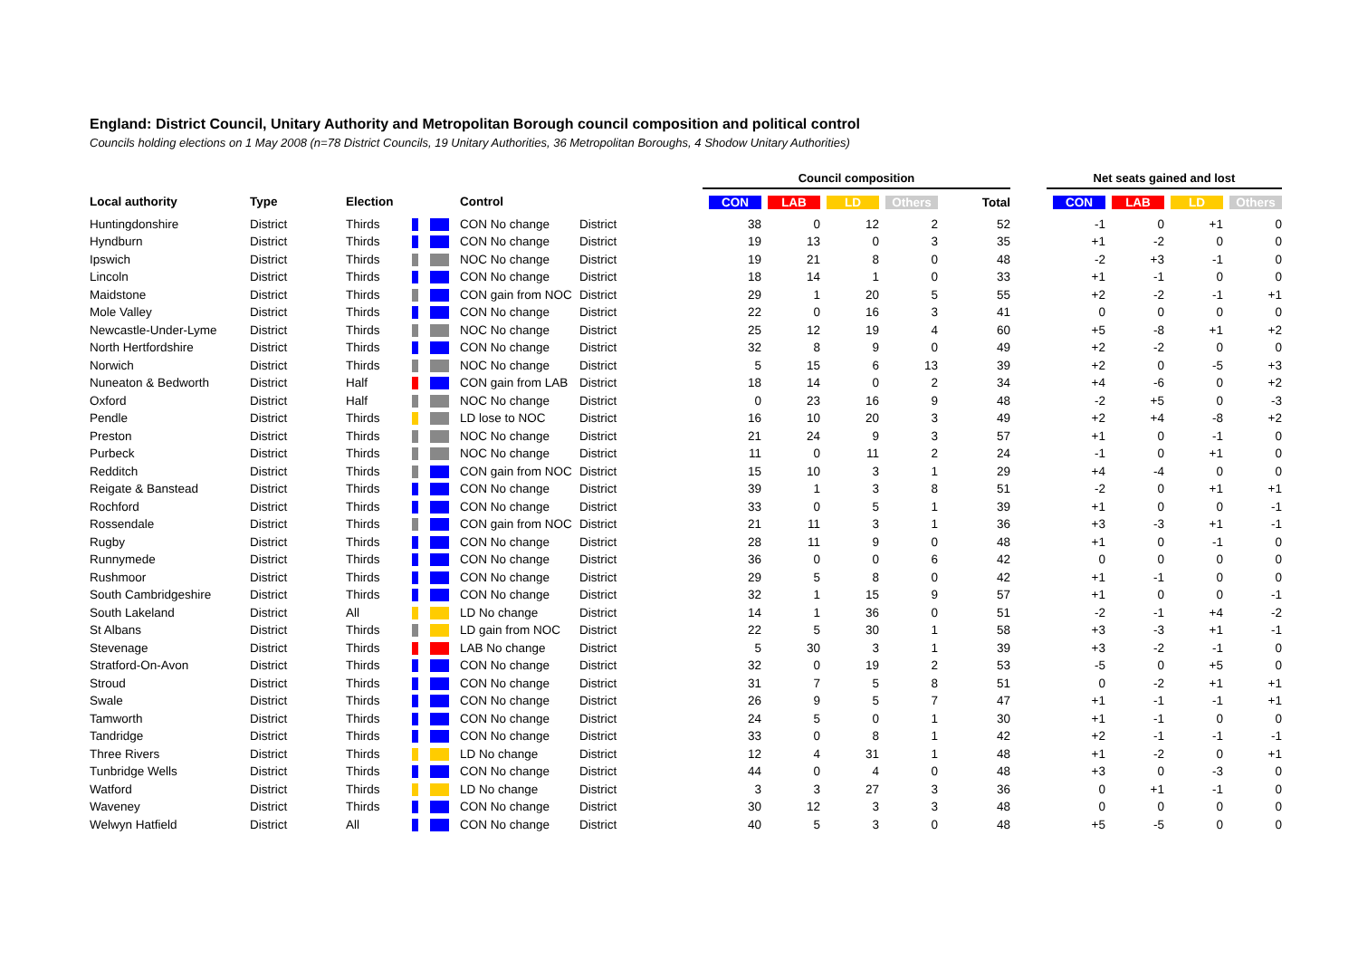England: District Council, Unitary Authority and Metropolitan Borough council composition and political control
Councils holding elections on 1 May 2008 (n=78 District Councils, 19 Unitary Authorities, 36 Metropolitan Boroughs, 4 Shodow Unitary Authorities)
| | | | | | | | Council composition | | | | | | Net seats gained and lost | | | |
| --- | --- | --- | --- | --- | --- | --- | --- | --- | --- | --- | --- | --- | --- | --- | --- | --- |
| Local authority | Type | Election | | | Control | | CON | LAB | LD | Others | Total | | CON | LAB | LD | Others |
| Huntingdonshire | District | Thirds | | | CON No change | District | 38 | 0 | 12 | 2 | 52 | | -1 | 0 | +1 | 0 |
| Hyndburn | District | Thirds | | | CON No change | District | 19 | 13 | 0 | 3 | 35 | | +1 | -2 | 0 | 0 |
| Ipswich | District | Thirds | | | NOC No change | District | 19 | 21 | 8 | 0 | 48 | | -2 | +3 | -1 | 0 |
| Lincoln | District | Thirds | | | CON No change | District | 18 | 14 | 1 | 0 | 33 | | +1 | -1 | 0 | 0 |
| Maidstone | District | Thirds | | | CON gain from NOC | District | 29 | 1 | 20 | 5 | 55 | | +2 | -2 | -1 | +1 |
| Mole Valley | District | Thirds | | | CON No change | District | 22 | 0 | 16 | 3 | 41 | | 0 | 0 | 0 | 0 |
| Newcastle-Under-Lyme | District | Thirds | | | NOC No change | District | 25 | 12 | 19 | 4 | 60 | | +5 | -8 | +1 | +2 |
| North Hertfordshire | District | Thirds | | | CON No change | District | 32 | 8 | 9 | 0 | 49 | | +2 | -2 | 0 | 0 |
| Norwich | District | Thirds | | | NOC No change | District | 5 | 15 | 6 | 13 | 39 | | +2 | 0 | -5 | +3 |
| Nuneaton & Bedworth | District | Half | | | CON gain from LAB | District | 18 | 14 | 0 | 2 | 34 | | +4 | -6 | 0 | +2 |
| Oxford | District | Half | | | NOC No change | District | 0 | 23 | 16 | 9 | 48 | | -2 | +5 | 0 | -3 |
| Pendle | District | Thirds | | | LD lose to NOC | District | 16 | 10 | 20 | 3 | 49 | | +2 | +4 | -8 | +2 |
| Preston | District | Thirds | | | NOC No change | District | 21 | 24 | 9 | 3 | 57 | | +1 | 0 | -1 | 0 |
| Purbeck | District | Thirds | | | NOC No change | District | 11 | 0 | 11 | 2 | 24 | | -1 | 0 | +1 | 0 |
| Redditch | District | Thirds | | | CON gain from NOC | District | 15 | 10 | 3 | 1 | 29 | | +4 | -4 | 0 | 0 |
| Reigate & Banstead | District | Thirds | | | CON No change | District | 39 | 1 | 3 | 8 | 51 | | -2 | 0 | +1 | +1 |
| Rochford | District | Thirds | | | CON No change | District | 33 | 0 | 5 | 1 | 39 | | +1 | 0 | 0 | -1 |
| Rossendale | District | Thirds | | | CON gain from NOC | District | 21 | 11 | 3 | 1 | 36 | | +3 | -3 | +1 | -1 |
| Rugby | District | Thirds | | | CON No change | District | 28 | 11 | 9 | 0 | 48 | | +1 | 0 | -1 | 0 |
| Runnymede | District | Thirds | | | CON No change | District | 36 | 0 | 0 | 6 | 42 | | 0 | 0 | 0 | 0 |
| Rushmoor | District | Thirds | | | CON No change | District | 29 | 5 | 8 | 0 | 42 | | +1 | -1 | 0 | 0 |
| South Cambridgeshire | District | Thirds | | | CON No change | District | 32 | 1 | 15 | 9 | 57 | | +1 | 0 | 0 | -1 |
| South Lakeland | District | All | | | LD No change | District | 14 | 1 | 36 | 0 | 51 | | -2 | -1 | +4 | -2 |
| St Albans | District | Thirds | | | LD gain from NOC | District | 22 | 5 | 30 | 1 | 58 | | +3 | -3 | +1 | -1 |
| Stevenage | District | Thirds | | | LAB No change | District | 5 | 30 | 3 | 1 | 39 | | +3 | -2 | -1 | 0 |
| Stratford-On-Avon | District | Thirds | | | CON No change | District | 32 | 0 | 19 | 2 | 53 | | -5 | 0 | +5 | 0 |
| Stroud | District | Thirds | | | CON No change | District | 31 | 7 | 5 | 8 | 51 | | 0 | -2 | +1 | +1 |
| Swale | District | Thirds | | | CON No change | District | 26 | 9 | 5 | 7 | 47 | | +1 | -1 | -1 | +1 |
| Tamworth | District | Thirds | | | CON No change | District | 24 | 5 | 0 | 1 | 30 | | +1 | -1 | 0 | 0 |
| Tandridge | District | Thirds | | | CON No change | District | 33 | 0 | 8 | 1 | 42 | | +2 | -1 | -1 | -1 |
| Three Rivers | District | Thirds | | | LD No change | District | 12 | 4 | 31 | 1 | 48 | | +1 | -2 | 0 | +1 |
| Tunbridge Wells | District | Thirds | | | CON No change | District | 44 | 0 | 4 | 0 | 48 | | +3 | 0 | -3 | 0 |
| Watford | District | Thirds | | | LD No change | District | 3 | 3 | 27 | 3 | 36 | | 0 | +1 | -1 | 0 |
| Waveney | District | Thirds | | | CON No change | District | 30 | 12 | 3 | 3 | 48 | | 0 | 0 | 0 | 0 |
| Welwyn Hatfield | District | All | | | CON No change | District | 40 | 5 | 3 | 0 | 48 | | +5 | -5 | 0 | 0 |